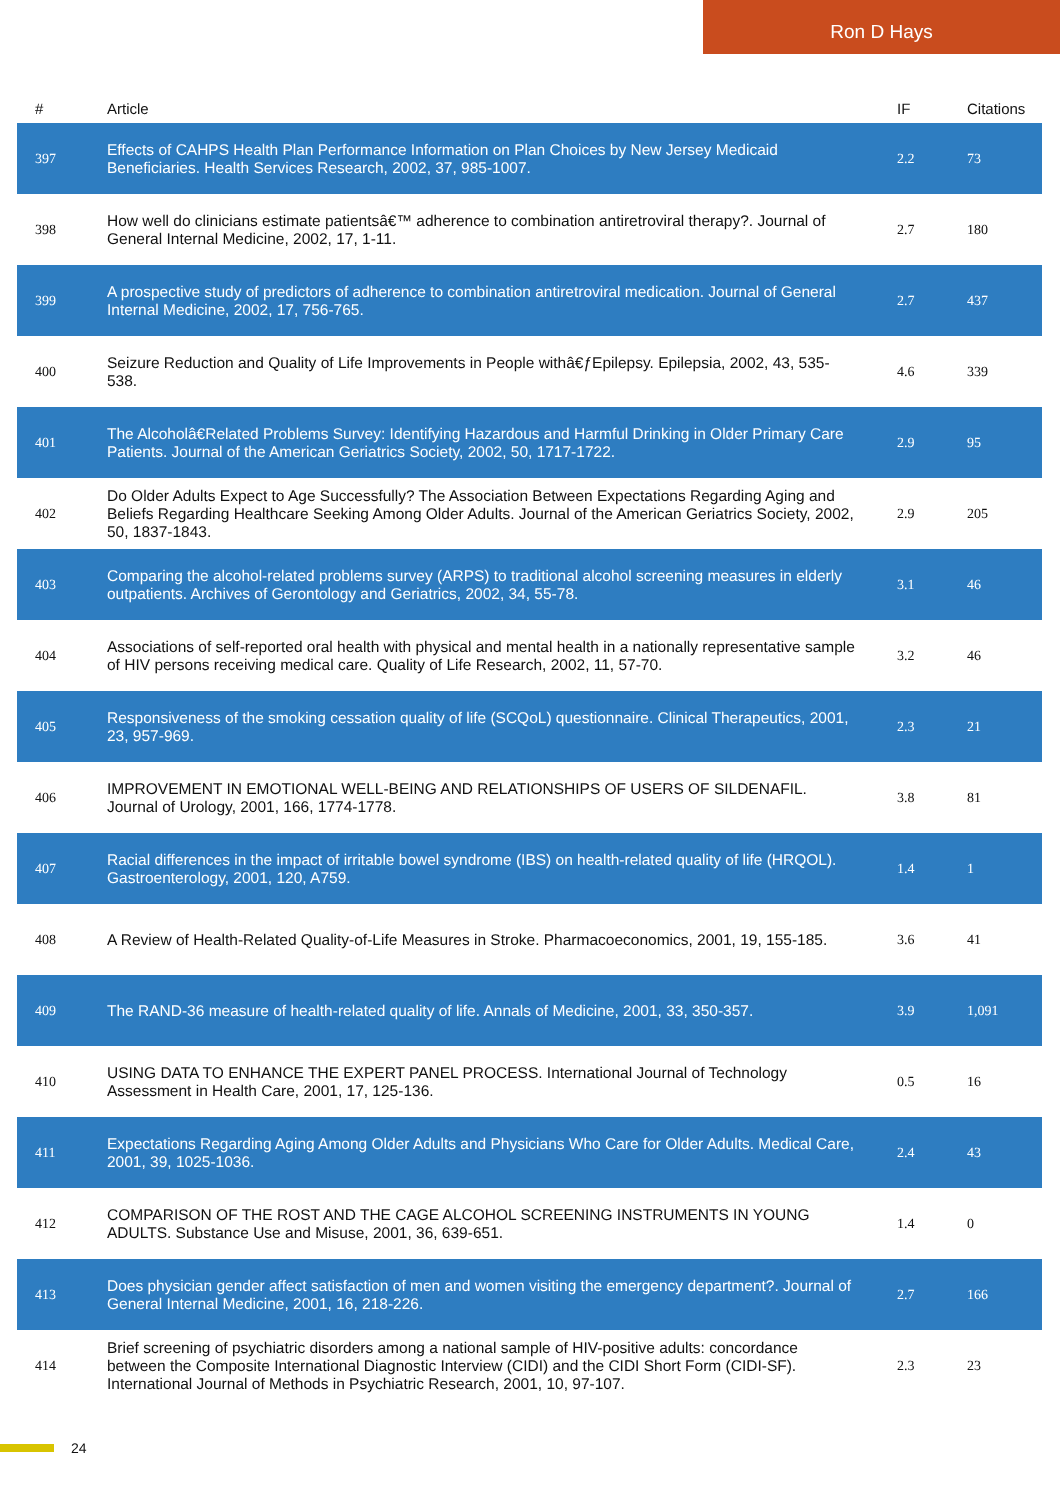Ron D Hays
| # | Article | IF | Citations |
| --- | --- | --- | --- |
| 397 | Effects of CAHPS Health Plan Performance Information on Plan Choices by New Jersey Medicaid Beneficiaries. Health Services Research, 2002, 37, 985-1007. | 2.2 | 73 |
| 398 | How well do clinicians estimate patientsâ€™ adherence to combination antiretroviral therapy?. Journal of General Internal Medicine, 2002, 17, 1-11. | 2.7 | 180 |
| 399 | A prospective study of predictors of adherence to combination antiretroviral medication. Journal of General Internal Medicine, 2002, 17, 756-765. | 2.7 | 437 |
| 400 | Seizure Reduction and Quality of Life Improvements in People withâ€ƒEpilepsy. Epilepsia, 2002, 43, 535-538. | 4.6 | 339 |
| 401 | The Alcoholâ€Related Problems Survey: Identifying Hazardous and Harmful Drinking in Older Primary Care Patients. Journal of the American Geriatrics Society, 2002, 50, 1717-1722. | 2.9 | 95 |
| 402 | Do Older Adults Expect to Age Successfully? The Association Between Expectations Regarding Aging and Beliefs Regarding Healthcare Seeking Among Older Adults. Journal of the American Geriatrics Society, 2002, 50, 1837-1843. | 2.9 | 205 |
| 403 | Comparing the alcohol-related problems survey (ARPS) to traditional alcohol screening measures in elderly outpatients. Archives of Gerontology and Geriatrics, 2002, 34, 55-78. | 3.1 | 46 |
| 404 | Associations of self-reported oral health with physical and mental health in a nationally representative sample of HIV persons receiving medical care. Quality of Life Research, 2002, 11, 57-70. | 3.2 | 46 |
| 405 | Responsiveness of the smoking cessation quality of life (SCQoL) questionnaire. Clinical Therapeutics, 2001, 23, 957-969. | 2.3 | 21 |
| 406 | IMPROVEMENT IN EMOTIONAL WELL-BEING AND RELATIONSHIPS OF USERS OF SILDENAFIL. Journal of Urology, 2001, 166, 1774-1778. | 3.8 | 81 |
| 407 | Racial differences in the impact of irritable bowel syndrome (IBS) on health-related quality of life (HRQOL). Gastroenterology, 2001, 120, A759. | 1.4 | 1 |
| 408 | A Review of Health-Related Quality-of-Life Measures in Stroke. Pharmacoeconomics, 2001, 19, 155-185. | 3.6 | 41 |
| 409 | The RAND-36 measure of health-related quality of life. Annals of Medicine, 2001, 33, 350-357. | 3.9 | 1,091 |
| 410 | USING DATA TO ENHANCE THE EXPERT PANEL PROCESS. International Journal of Technology Assessment in Health Care, 2001, 17, 125-136. | 0.5 | 16 |
| 411 | Expectations Regarding Aging Among Older Adults and Physicians Who Care for Older Adults. Medical Care, 2001, 39, 1025-1036. | 2.4 | 43 |
| 412 | COMPARISON OF THE ROST AND THE CAGE ALCOHOL SCREENING INSTRUMENTS IN YOUNG ADULTS. Substance Use and Misuse, 2001, 36, 639-651. | 1.4 | 0 |
| 413 | Does physician gender affect satisfaction of men and women visiting the emergency department?. Journal of General Internal Medicine, 2001, 16, 218-226. | 2.7 | 166 |
| 414 | Brief screening of psychiatric disorders among a national sample of HIV-positive adults: concordance between the Composite International Diagnostic Interview (CIDI) and the CIDI Short Form (CIDI-SF). International Journal of Methods in Psychiatric Research, 2001, 10, 97-107. | 2.3 | 23 |
24